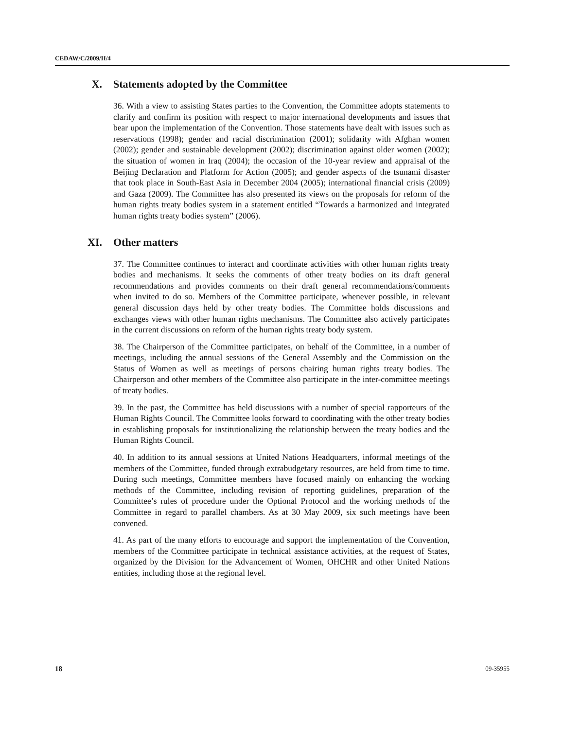CEDAW/C/2009/II/4
X. Statements adopted by the Committee
36. With a view to assisting States parties to the Convention, the Committee adopts statements to clarify and confirm its position with respect to major international developments and issues that bear upon the implementation of the Convention. Those statements have dealt with issues such as reservations (1998); gender and racial discrimination (2001); solidarity with Afghan women (2002); gender and sustainable development (2002); discrimination against older women (2002); the situation of women in Iraq (2004); the occasion of the 10-year review and appraisal of the Beijing Declaration and Platform for Action (2005); and gender aspects of the tsunami disaster that took place in South-East Asia in December 2004 (2005); international financial crisis (2009) and Gaza (2009). The Committee has also presented its views on the proposals for reform of the human rights treaty bodies system in a statement entitled “Towards a harmonized and integrated human rights treaty bodies system” (2006).
XI. Other matters
37. The Committee continues to interact and coordinate activities with other human rights treaty bodies and mechanisms. It seeks the comments of other treaty bodies on its draft general recommendations and provides comments on their draft general recommendations/comments when invited to do so. Members of the Committee participate, whenever possible, in relevant general discussion days held by other treaty bodies. The Committee holds discussions and exchanges views with other human rights mechanisms. The Committee also actively participates in the current discussions on reform of the human rights treaty body system.
38. The Chairperson of the Committee participates, on behalf of the Committee, in a number of meetings, including the annual sessions of the General Assembly and the Commission on the Status of Women as well as meetings of persons chairing human rights treaty bodies. The Chairperson and other members of the Committee also participate in the inter-committee meetings of treaty bodies.
39. In the past, the Committee has held discussions with a number of special rapporteurs of the Human Rights Council. The Committee looks forward to coordinating with the other treaty bodies in establishing proposals for institutionalizing the relationship between the treaty bodies and the Human Rights Council.
40. In addition to its annual sessions at United Nations Headquarters, informal meetings of the members of the Committee, funded through extrabudgetary resources, are held from time to time. During such meetings, Committee members have focused mainly on enhancing the working methods of the Committee, including revision of reporting guidelines, preparation of the Committee’s rules of procedure under the Optional Protocol and the working methods of the Committee in regard to parallel chambers. As at 30 May 2009, six such meetings have been convened.
41. As part of the many efforts to encourage and support the implementation of the Convention, members of the Committee participate in technical assistance activities, at the request of States, organized by the Division for the Advancement of Women, OHCHR and other United Nations entities, including those at the regional level.
18 09-35955